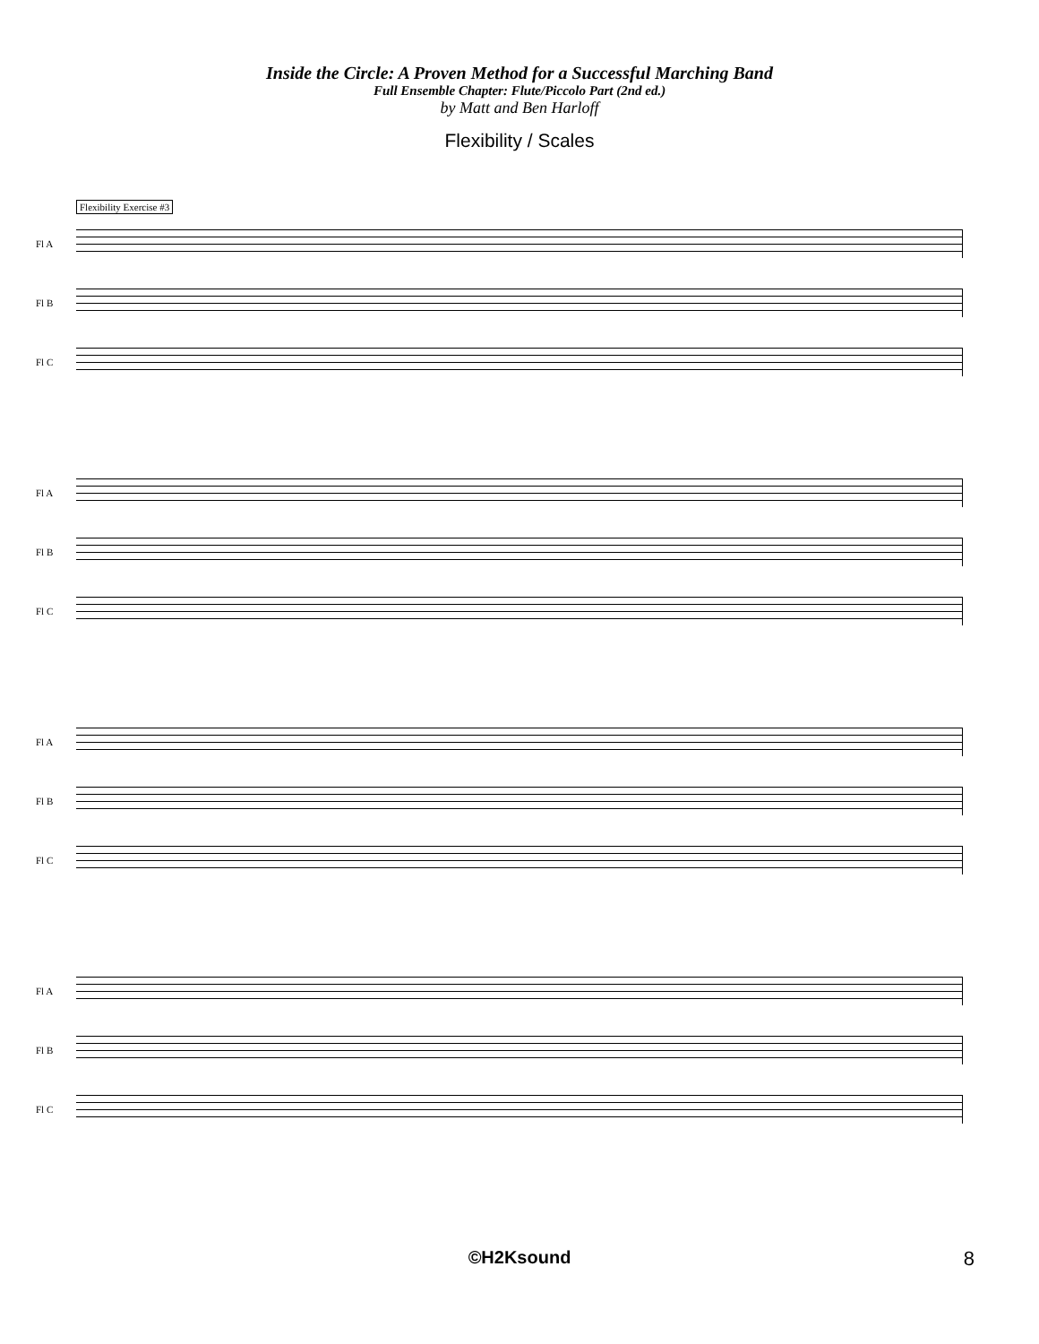Inside the Circle: A Proven Method for a Successful Marching Band
Full Ensemble Chapter: Flute/Piccolo Part (2nd ed.)
by Matt and Ben Harloff
Flexibility / Scales
Flexibility Exercise #3
Fl A
Fl B
Fl C
Fl A
Fl B
Fl C
Fl A
Fl B
Fl C
Fl A
Fl B
Fl C
©H2Ksound 8